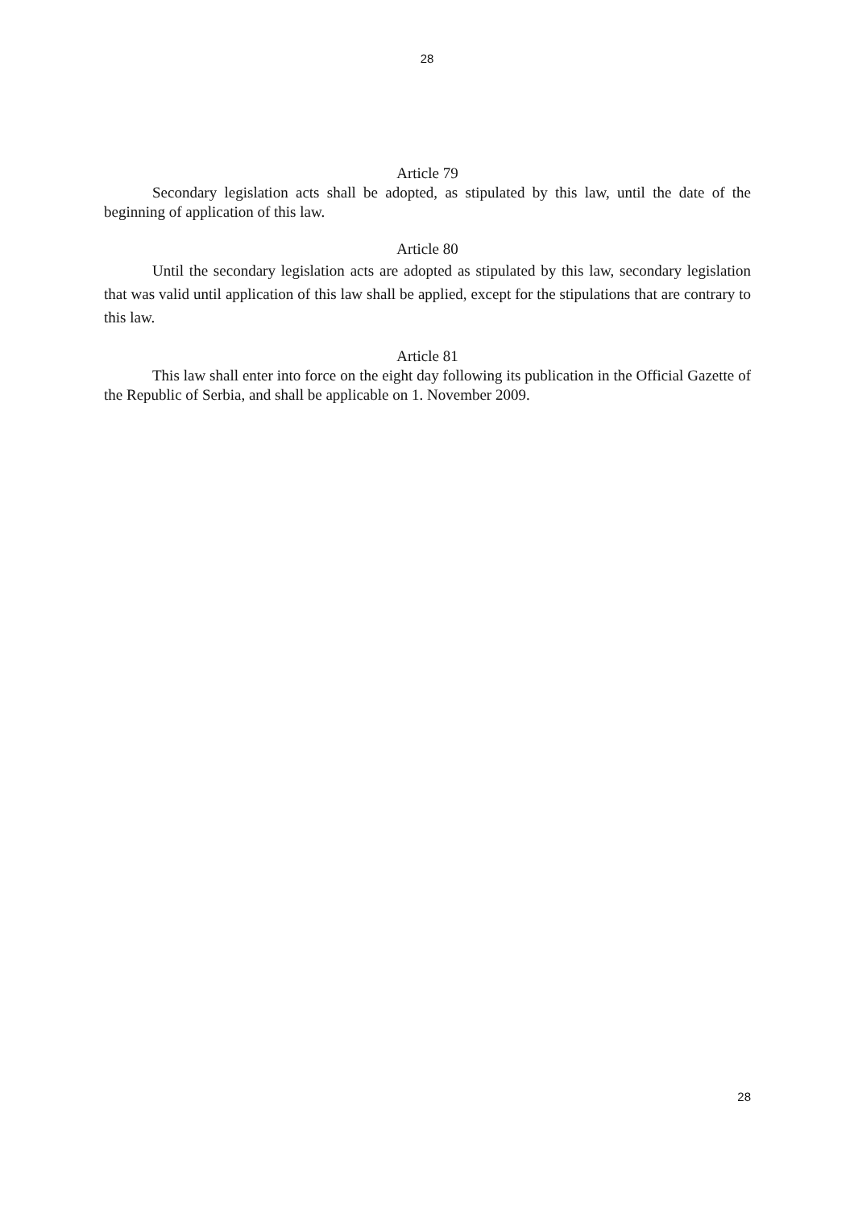28
Article 79
Secondary legislation acts shall be adopted, as stipulated by this law, until the date of the beginning of application of this law.
Article 80
Until the secondary legislation acts are adopted as stipulated by this law, secondary legislation that was valid until application of this law shall be applied, except for the stipulations that are contrary to this law.
Article 81
This law shall enter into force on the eight day following its publication in the Official Gazette of the Republic of Serbia, and shall be applicable on 1. November 2009.
28